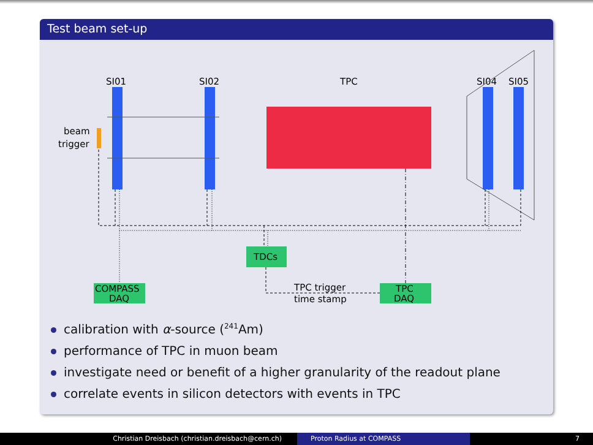Test beam set-up
SI01
SI02
TPC
SI04
SI05
beam
trigger
TDCs
COMPASS
DAQ
TPC
DAQ
TPC trigger
time stamp
calibration with α-source (<sup>241</sup>Am)
performance of TPC in muon beam
investigate need or benefit of a higher granularity of the readout plane
correlate events in silicon detectors with events in TPC
Christian Dreisbach (christian.dreisbach@cern.ch)
Proton Radius at COMPASS 7